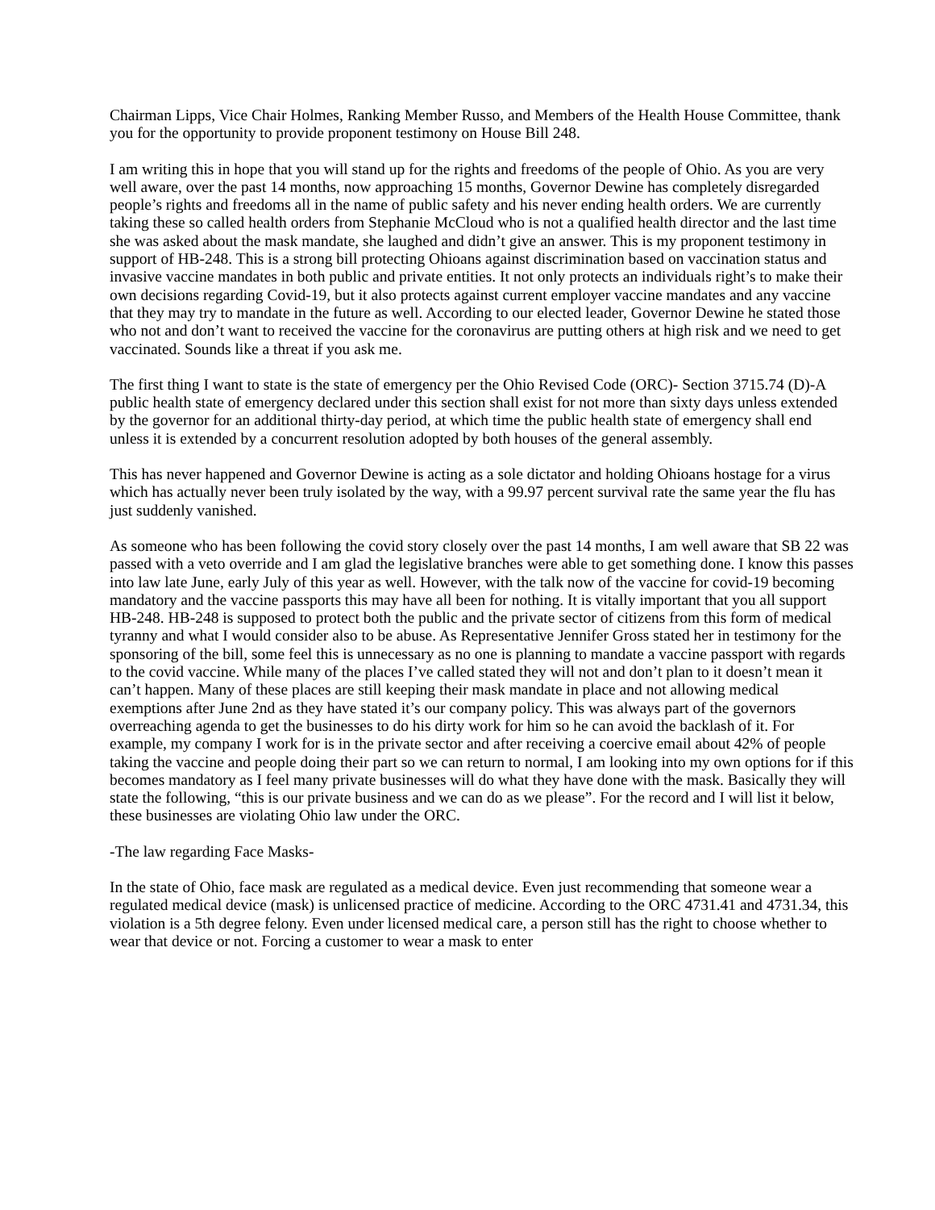Chairman Lipps, Vice Chair Holmes, Ranking Member Russo, and Members of the Health House Committee, thank you for the opportunity to provide proponent testimony on House Bill 248.
I am writing this in hope that you will stand up for the rights and freedoms of the people of Ohio. As you are very well aware, over the past 14 months, now approaching 15 months, Governor Dewine has completely disregarded people’s rights and freedoms all in the name of public safety and his never ending health orders. We are currently taking these so called health orders from Stephanie McCloud who is not a qualified health director and the last time she was asked about the mask mandate, she laughed and didn’t give an answer. This is my proponent testimony in support of HB-248. This is a strong bill protecting Ohioans against discrimination based on vaccination status and invasive vaccine mandates in both public and private entities. It not only protects an individuals right’s to make their own decisions regarding Covid-19, but it also protects against current employer vaccine mandates and any vaccine that they may try to mandate in the future as well. According to our elected leader, Governor Dewine he stated those who not and don’t want to received the vaccine for the coronavirus are putting others at high risk and we need to get vaccinated. Sounds like a threat if you ask me.
The first thing I want to state is the state of emergency per the Ohio Revised Code (ORC)- Section 3715.74 (D)-A public health state of emergency declared under this section shall exist for not more than sixty days unless extended by the governor for an additional thirty-day period, at which time the public health state of emergency shall end unless it is extended by a concurrent resolution adopted by both houses of the general assembly.
This has never happened and Governor Dewine is acting as a sole dictator and holding Ohioans hostage for a virus which has actually never been truly isolated by the way, with a 99.97 percent survival rate the same year the flu has just suddenly vanished.
As someone who has been following the covid story closely over the past 14 months, I am well aware that SB 22 was passed with a veto override and I am glad the legislative branches were able to get something done. I know this passes into law late June, early July of this year as well. However, with the talk now of the vaccine for covid-19 becoming mandatory and the vaccine passports this may have all been for nothing. It is vitally important that you all support HB-248. HB-248 is supposed to protect both the public and the private sector of citizens from this form of medical tyranny and what I would consider also to be abuse. As Representative Jennifer Gross stated her in testimony for the sponsoring of the bill, some feel this is unnecessary as no one is planning to mandate a vaccine passport with regards to the covid vaccine. While many of the places I’ve called stated they will not and don’t plan to it doesn’t mean it can’t happen. Many of these places are still keeping their mask mandate in place and not allowing medical exemptions after June 2nd as they have stated it’s our company policy. This was always part of the governors overreaching agenda to get the businesses to do his dirty work for him so he can avoid the backlash of it. For example, my company I work for is in the private sector and after receiving a coercive email about 42% of people taking the vaccine and people doing their part so we can return to normal, I am looking into my own options for if this becomes mandatory as I feel many private businesses will do what they have done with the mask. Basically they will state the following, “this is our private business and we can do as we please”. For the record and I will list it below, these businesses are violating Ohio law under the ORC.
-The law regarding Face Masks-
In the state of Ohio, face mask are regulated as a medical device. Even just recommending that someone wear a regulated medical device (mask) is unlicensed practice of medicine. According to the ORC 4731.41 and 4731.34, this violation is a 5th degree felony. Even under licensed medical care, a person still has the right to choose whether to wear that device or not. Forcing a customer to wear a mask to enter